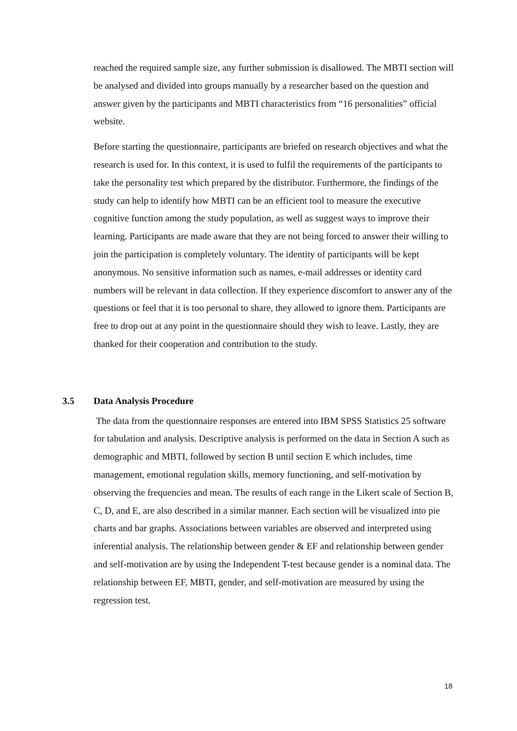reached the required sample size, any further submission is disallowed. The MBTI section will be analysed and divided into groups manually by a researcher based on the question and answer given by the participants and MBTI characteristics from “16 personalities” official website.
Before starting the questionnaire, participants are briefed on research objectives and what the research is used for. In this context, it is used to fulfil the requirements of the participants to take the personality test which prepared by the distributor. Furthermore, the findings of the study can help to identify how MBTI can be an efficient tool to measure the executive cognitive function among the study population, as well as suggest ways to improve their learning. Participants are made aware that they are not being forced to answer their willing to join the participation is completely voluntary. The identity of participants will be kept anonymous. No sensitive information such as names, e-mail addresses or identity card numbers will be relevant in data collection. If they experience discomfort to answer any of the questions or feel that it is too personal to share, they allowed to ignore them. Participants are free to drop out at any point in the questionnaire should they wish to leave. Lastly, they are thanked for their cooperation and contribution to the study.
3.5 Data Analysis Procedure
The data from the questionnaire responses are entered into IBM SPSS Statistics 25 software for tabulation and analysis. Descriptive analysis is performed on the data in Section A such as demographic and MBTI, followed by section B until section E which includes, time management, emotional regulation skills, memory functioning, and self-motivation by observing the frequencies and mean. The results of each range in the Likert scale of Section B, C, D, and E, are also described in a similar manner. Each section will be visualized into pie charts and bar graphs. Associations between variables are observed and interpreted using inferential analysis. The relationship between gender & EF and relationship between gender and self-motivation are by using the Independent T-test because gender is a nominal data. The relationship between EF, MBTI, gender, and self-motivation are measured by using the regression test.
18